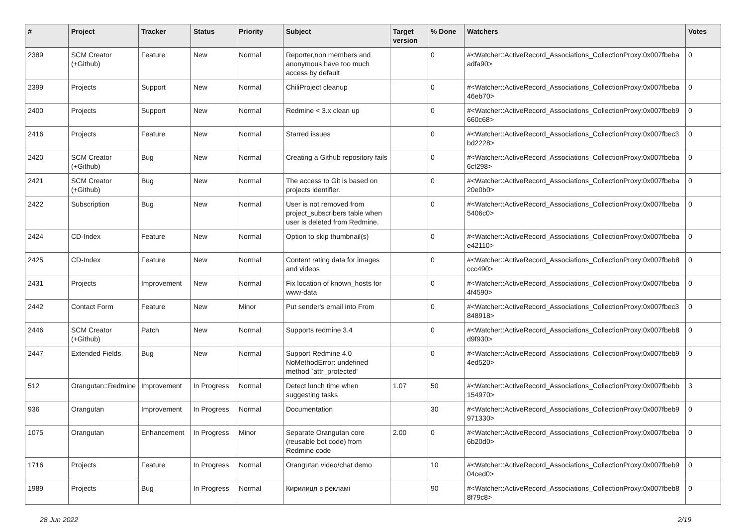| # | Project | Tracker | Status | Priority | Subject | Target version | % Done | Watchers | Votes |
| --- | --- | --- | --- | --- | --- | --- | --- | --- | --- |
| 2389 | SCM Creator (+Github) | Feature | New | Normal | Reporter,non members and anonymous have too much access by default | | 0 | #<Watcher::ActiveRecord_Associations_CollectionProxy:0x007fbeba adfa90> | 0 |
| 2399 | Projects | Support | New | Normal | ChiliProject cleanup | | 0 | #<Watcher::ActiveRecord_Associations_CollectionProxy:0x007fbeba 46eb70> | 0 |
| 2400 | Projects | Support | New | Normal | Redmine < 3.x clean up | | 0 | #<Watcher::ActiveRecord_Associations_CollectionProxy:0x007fbeb9 660c68> | 0 |
| 2416 | Projects | Feature | New | Normal | Starred issues | | 0 | #<Watcher::ActiveRecord_Associations_CollectionProxy:0x007fbec3 bd2228> | 0 |
| 2420 | SCM Creator (+Github) | Bug | New | Normal | Creating a Github repository fails | | 0 | #<Watcher::ActiveRecord_Associations_CollectionProxy:0x007fbeba 6cf298> | 0 |
| 2421 | SCM Creator (+Github) | Bug | New | Normal | The access to Git is based on projects identifier. | | 0 | #<Watcher::ActiveRecord_Associations_CollectionProxy:0x007fbeba 20e0b0> | 0 |
| 2422 | Subscription | Bug | New | Normal | User is not removed from project_subscribers table when user is deleted from Redmine. | | 0 | #<Watcher::ActiveRecord_Associations_CollectionProxy:0x007fbeba 5406c0> | 0 |
| 2424 | CD-Index | Feature | New | Normal | Option to skip thumbnail(s) | | 0 | #<Watcher::ActiveRecord_Associations_CollectionProxy:0x007fbeba e42110> | 0 |
| 2425 | CD-Index | Feature | New | Normal | Content rating data for images and videos | | 0 | #<Watcher::ActiveRecord_Associations_CollectionProxy:0x007fbeb8 ccc490> | 0 |
| 2431 | Projects | Improvement | New | Normal | Fix location of known_hosts for www-data | | 0 | #<Watcher::ActiveRecord_Associations_CollectionProxy:0x007fbeba 4f4590> | 0 |
| 2442 | Contact Form | Feature | New | Minor | Put sender's email into From | | 0 | #<Watcher::ActiveRecord_Associations_CollectionProxy:0x007fbec3 848918> | 0 |
| 2446 | SCM Creator (+Github) | Patch | New | Normal | Supports redmine 3.4 | | 0 | #<Watcher::ActiveRecord_Associations_CollectionProxy:0x007fbeb8 d9f930> | 0 |
| 2447 | Extended Fields | Bug | New | Normal | Support Redmine 4.0 NoMethodError: undefined method `attr_protected' | | 0 | #<Watcher::ActiveRecord_Associations_CollectionProxy:0x007fbeb9 4ed520> | 0 |
| 512 | Orangutan::Redmine | Improvement | In Progress | Normal | Detect lunch time when suggesting tasks | 1.07 | 50 | #<Watcher::ActiveRecord_Associations_CollectionProxy:0x007fbebb 154970> | 3 |
| 936 | Orangutan | Improvement | In Progress | Normal | Documentation | | 30 | #<Watcher::ActiveRecord_Associations_CollectionProxy:0x007fbeb9 971330> | 0 |
| 1075 | Orangutan | Enhancement | In Progress | Minor | Separate Orangutan core (reusable bot code) from Redmine code | 2.00 | 0 | #<Watcher::ActiveRecord_Associations_CollectionProxy:0x007fbeba 6b20d0> | 0 |
| 1716 | Projects | Feature | In Progress | Normal | Orangutan video/chat demo | | 10 | #<Watcher::ActiveRecord_Associations_CollectionProxy:0x007fbeb9 04ced0> | 0 |
| 1989 | Projects | Bug | In Progress | Normal | Кирилиця в рекламі | | 90 | #<Watcher::ActiveRecord_Associations_CollectionProxy:0x007fbeb8 8f79c8> | 0 |
28 Jun 2022 2/19